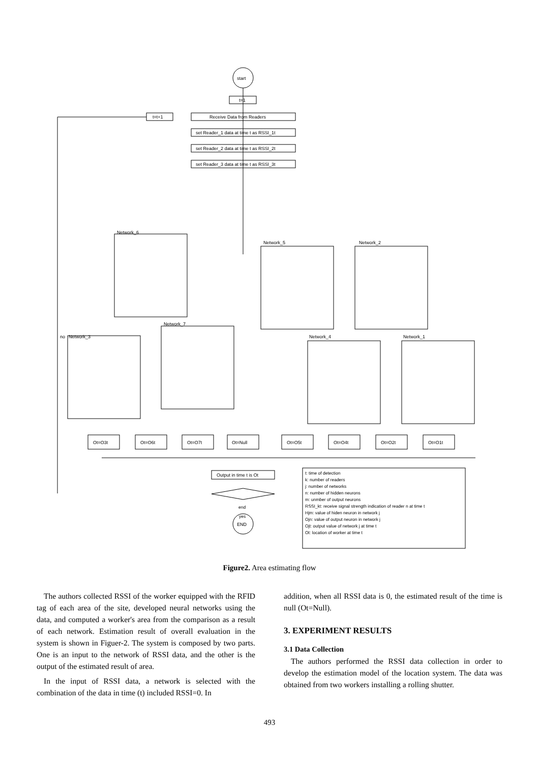start
t=1
t=t+1
Receive Data from Readers
set Reader_1 data at time t as RSSI_1t
set Reader_2 data at time t as RSSI_2t
set Reader_3 data at time t as RSSI_3t
Output in time t is Ot
END
no
Network_3
Network_6
Network_7
Network_5
Network_4
Network_2
Network_1
Ot=O3t
Ot=O6t
Ot=O7t
Ot=Null
Ot=O5t
Ot=O4t
Ot=O2t
Ot=O1t
t: time of detection
k: number of readers
j: number of networks
n: number of hidden neurons
m: unmber of output neurons
RSSI_kt: receive signal strength indication of reader n at time t
Hjm: value of hiden neuron in network j
Ojn: value of output neuron in network j
Ojt: output value of network j at time t
Ot: location of worker at time t
end
yes
Figure2. Area estimating flow
The authors collected RSSI of the worker equipped with the RFID tag of each area of the site, developed neural networks using the data, and computed a worker's area from the comparison as a result of each network. Estimation result of overall evaluation in the system is shown in Figuer-2. The system is composed by two parts. One is an input to the network of RSSI data, and the other is the output of the estimated result of area.
In the input of RSSI data, a network is selected with the combination of the data in time (t) included RSSI=0. In
addition, when all RSSI data is 0, the estimated result of the time is null (Ot=Null).
3. EXPERIMENT RESULTS
3.1 Data Collection
The authors performed the RSSI data collection in order to develop the estimation model of the location system. The data was obtained from two workers installing a rolling shutter.
493